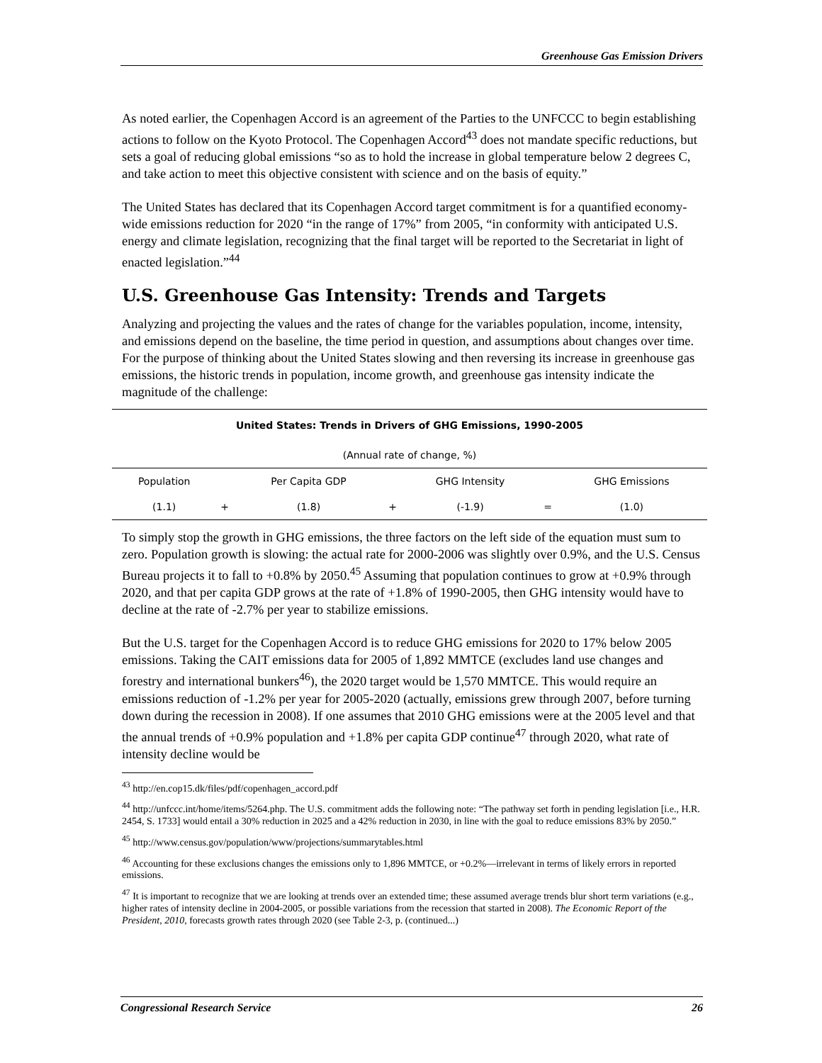Greenhouse Gas Emission Drivers
As noted earlier, the Copenhagen Accord is an agreement of the Parties to the UNFCCC to begin establishing actions to follow on the Kyoto Protocol. The Copenhagen Accord<sup>43</sup> does not mandate specific reductions, but sets a goal of reducing global emissions “so as to hold the increase in global temperature below 2 degrees C, and take action to meet this objective consistent with science and on the basis of equity.”
The United States has declared that its Copenhagen Accord target commitment is for a quantified economy-wide emissions reduction for 2020 “in the range of 17%” from 2005, “in conformity with anticipated U.S. energy and climate legislation, recognizing that the final target will be reported to the Secretariat in light of enacted legislation.”<sup>44</sup>
U.S. Greenhouse Gas Intensity: Trends and Targets
Analyzing and projecting the values and the rates of change for the variables population, income, intensity, and emissions depend on the baseline, the time period in question, and assumptions about changes over time. For the purpose of thinking about the United States slowing and then reversing its increase in greenhouse gas emissions, the historic trends in population, income growth, and greenhouse gas intensity indicate the magnitude of the challenge:
| United States: Trends in Drivers of GHG Emissions, 1990-2005 | | | | | | |
| --- | --- | --- | --- | --- | --- | --- |
| (Annual rate of change, %) | | | | | | |
| Population | | Per Capita GDP | | GHG Intensity | | GHG Emissions |
| (1.1) | + | (1.8) | + | (-1.9) | = | (1.0) |
To simply stop the growth in GHG emissions, the three factors on the left side of the equation must sum to zero. Population growth is slowing: the actual rate for 2000-2006 was slightly over 0.9%, and the U.S. Census Bureau projects it to fall to +0.8% by 2050.<sup>45</sup> Assuming that population continues to grow at +0.9% through 2020, and that per capita GDP grows at the rate of +1.8% of 1990-2005, then GHG intensity would have to decline at the rate of -2.7% per year to stabilize emissions.
But the U.S. target for the Copenhagen Accord is to reduce GHG emissions for 2020 to 17% below 2005 emissions. Taking the CAIT emissions data for 2005 of 1,892 MMTCE (excludes land use changes and forestry and international bunkers<sup>46</sup>), the 2020 target would be 1,570 MMTCE. This would require an emissions reduction of -1.2% per year for 2005-2020 (actually, emissions grew through 2007, before turning down during the recession in 2008). If one assumes that 2010 GHG emissions were at the 2005 level and that the annual trends of +0.9% population and +1.8% per capita GDP continue<sup>47</sup> through 2020, what rate of intensity decline would be
<sup>43</sup> http://en.cop15.dk/files/pdf/copenhagen_accord.pdf
<sup>44</sup> http://unfccc.int/home/items/5264.php. The U.S. commitment adds the following note: “The pathway set forth in pending legislation [i.e., H.R. 2454, S. 1733] would entail a 30% reduction in 2025 and a 42% reduction in 2030, in line with the goal to reduce emissions 83% by 2050.”
<sup>45</sup> http://www.census.gov/population/www/projections/summarytables.html
<sup>46</sup> Accounting for these exclusions changes the emissions only to 1,896 MMTCE, or +0.2%—irrelevant in terms of likely errors in reported emissions.
<sup>47</sup> It is important to recognize that we are looking at trends over an extended time; these assumed average trends blur short term variations (e.g., higher rates of intensity decline in 2004-2005, or possible variations from the recession that started in 2008). The Economic Report of the President, 2010, forecasts growth rates through 2020 (see Table 2-3, p. (continued...)
Congressional Research Service 26